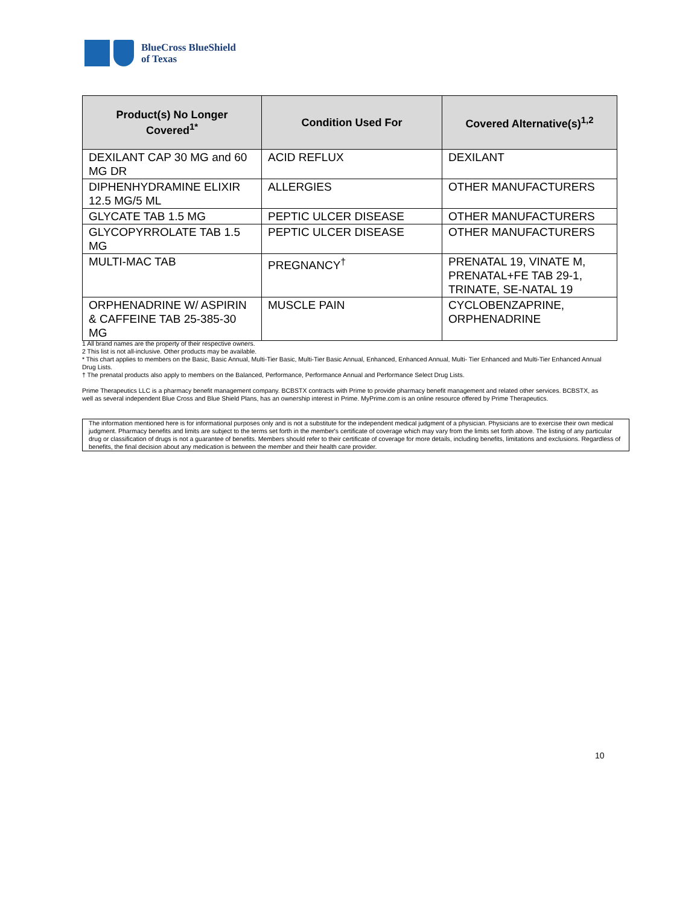BlueCross BlueShield
of Texas
| Product(s) No Longer Covered<sup>1*</sup> | Condition Used For | Covered Alternative(s)<sup>1,2</sup> |
| --- | --- | --- |
| DEXILANT CAP 30 MG and 60 MG DR | ACID REFLUX | DEXILANT |
| DIPHENHYDRAMINE ELIXIR 12.5 MG/5 ML | ALLERGIES | OTHER MANUFACTURERS |
| GLYCATE TAB 1.5 MG | PEPTIC ULCER DISEASE | OTHER MANUFACTURERS |
| GLYCOPYRROLATE TAB 1.5 MG | PEPTIC ULCER DISEASE | OTHER MANUFACTURERS |
| MULTI-MAC TAB | PREGNANCY<sup>†</sup> | PRENATAL 19, VINATE M, PRENATAL+FE TAB 29-1, TRINATE, SE-NATAL 19 |
| ORPHENADRINE W/ ASPIRIN & CAFFEINE TAB 25-385-30 MG | MUSCLE PAIN | CYCLOBENZAPRINE, ORPHENADRINE |
1 All brand names are the property of their respective owners.
2 This list is not all-inclusive. Other products may be available.
* This chart applies to members on the Basic, Basic Annual, Multi-Tier Basic, Multi-Tier Basic Annual, Enhanced, Enhanced Annual, Multi- Tier Enhanced and Multi-Tier Enhanced Annual Drug Lists.
† The prenatal products also apply to members on the Balanced, Performance, Performance Annual and Performance Select Drug Lists.
Prime Therapeutics LLC is a pharmacy benefit management company. BCBSTX contracts with Prime to provide pharmacy benefit management and related other services. BCBSTX, as well as several independent Blue Cross and Blue Shield Plans, has an ownership interest in Prime. MyPrime.com is an online resource offered by Prime Therapeutics.
The information mentioned here is for informational purposes only and is not a substitute for the independent medical judgment of a physician. Physicians are to exercise their own medical judgment. Pharmacy benefits and limits are subject to the terms set forth in the member's certificate of coverage which may vary from the limits set forth above. The listing of any particular drug or classification of drugs is not a guarantee of benefits. Members should refer to their certificate of coverage for more details, including benefits, limitations and exclusions. Regardless of benefits, the final decision about any medication is between the member and their health care provider.
10